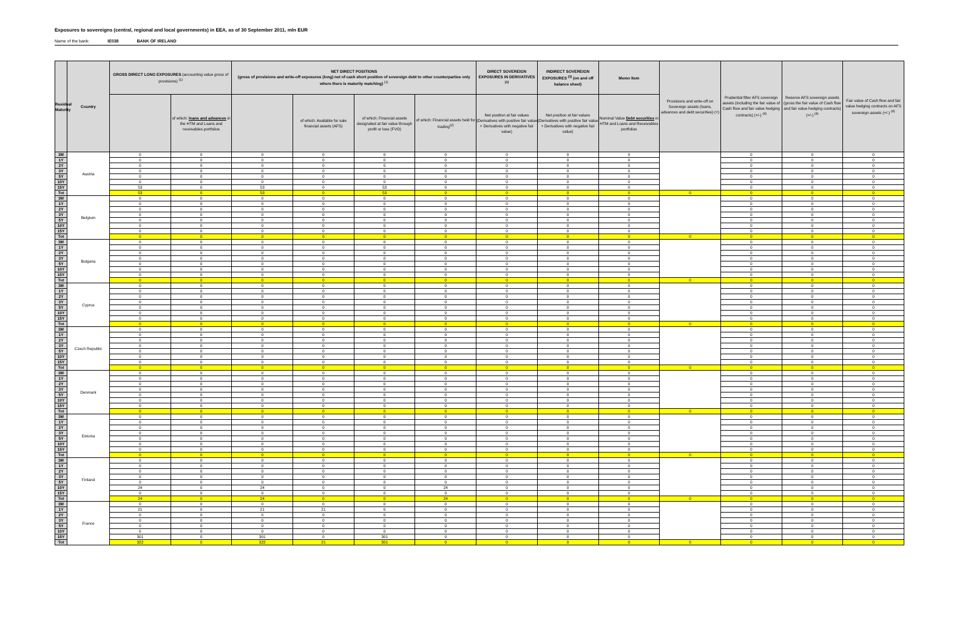Exposures to sovereigns (central, regional and local governments) in EEA, as of 30 September 2011, mln EUR
Name of the bank: IE038 BANK OF IRELAND
| Residual Maturity | Country | GROSS DIRECT LONG EXPOSURES (accounting value gross of provisions) <sup>(1)</sup> | | NET DIRECT POSITIONS (gross of provisions and write-off exposures (long) net of cash short position of sovereign debt to other counterparties only where there is maturity matching) <sup>(1)</sup> | | | | DIRECT SOVEREIGN EXPOSURES IN DERIVATIVES <sup>(1)</sup> | INDIRECT SOVEREIGN EXPOSURES <sup>(3)</sup> (on and off balance sheet) | Memo Item | Provisions and write-off on Sovereign assets (loans, advances and debt securities) (+) | Prudential filter AFS sovereign assets (including the fair value of Cash flow and fair value hedging contracts) (+/-) <sup>(4)</sup> | Reserve AFS sovereign assets (gross the fair value of Cash flow and fair value hedging contracts) (+/-) <sup>(4)</sup> | Fair value of Cash flow and fair value hedging contracts on AFS sovereign assets (+/-) <sup>(4)</sup> |
| --- | --- | --- | --- | --- | --- | --- | --- | --- | --- | --- | --- | --- | --- | --- |
| | | | of which: loans and advances in the HTM and Loans and receivables portfolios | | of which: Available for sale financial assets (AFS) | of which: Financial assets designated at fair value through profit or loss (FVO) | of which: Financial assets held for trading<sup>(2)</sup> | Net position at fair values (Derivatives with positive fair value + Derivatives with negative fair value) | Net position at fair values (Derivatives with positive fair value + Derivatives with negative fair value) | Nominal Value Debt securities in HTM and Loans and Receivables portfolios | | | | |
| 3M | Austria | 0 | 0 | 0 | 0 | 0 | 0 | 0 | 0 | 0 | | 0 | 0 | 0 |
| 1Y | | 0 | 0 | 0 | 0 | 0 | 0 | 0 | 0 | 0 | | 0 | 0 | 0 |
| 2Y | | 0 | 0 | 0 | 0 | 0 | 0 | 0 | 0 | 0 | | 0 | 0 | 0 |
| 3Y | | 0 | 0 | 0 | 0 | 0 | 0 | 0 | 0 | 0 | | 0 | 0 | 0 |
| 5Y | | 0 | 0 | 0 | 0 | 0 | 0 | 0 | 0 | 0 | | 0 | 0 | 0 |
| 10Y | | 0 | 0 | 0 | 0 | 0 | 0 | 0 | 0 | 0 | | 0 | 0 | 0 |
| 15Y | | 53 | 0 | 53 | 0 | 53 | 0 | 0 | 0 | 0 | | 0 | 0 | 0 |
| Tot | | 53 | 0 | 53 | 0 | 53 | 0 | 0 | 0 | 0 | 0 | 0 | 0 | 0 |
| 3M | Belgium | 0 | 0 | 0 | 0 | 0 | 0 | 0 | 0 | 0 | | 0 | 0 | 0 |
| 1Y | | 0 | 0 | 0 | 0 | 0 | 0 | 0 | 0 | 0 | | 0 | 0 | 0 |
| 2Y | | 0 | 0 | 0 | 0 | 0 | 0 | 0 | 0 | 0 | | 0 | 0 | 0 |
| 3Y | | 0 | 0 | 0 | 0 | 0 | 0 | 0 | 0 | 0 | | 0 | 0 | 0 |
| 5Y | | 0 | 0 | 0 | 0 | 0 | 0 | 0 | 0 | 0 | | 0 | 0 | 0 |
| 10Y | | 0 | 0 | 0 | 0 | 0 | 0 | 0 | 0 | 0 | | 0 | 0 | 0 |
| 15Y | | 0 | 0 | 0 | 0 | 0 | 0 | 0 | 0 | 0 | | 0 | 0 | 0 |
| Tot | | 0 | 0 | 0 | 0 | 0 | 0 | 0 | 0 | 0 | 0 | 0 | 0 | 0 |
| 3M | Bulgaria | 0 | 0 | 0 | 0 | 0 | 0 | 0 | 0 | 0 | | 0 | 0 | 0 |
| 1Y | | 0 | 0 | 0 | 0 | 0 | 0 | 0 | 0 | 0 | | 0 | 0 | 0 |
| 2Y | | 0 | 0 | 0 | 0 | 0 | 0 | 0 | 0 | 0 | | 0 | 0 | 0 |
| 3Y | | 0 | 0 | 0 | 0 | 0 | 0 | 0 | 0 | 0 | | 0 | 0 | 0 |
| 5Y | | 0 | 0 | 0 | 0 | 0 | 0 | 0 | 0 | 0 | | 0 | 0 | 0 |
| 10Y | | 0 | 0 | 0 | 0 | 0 | 0 | 0 | 0 | 0 | | 0 | 0 | 0 |
| 15Y | | 0 | 0 | 0 | 0 | 0 | 0 | 0 | 0 | 0 | | 0 | 0 | 0 |
| Tot | | 0 | 0 | 0 | 0 | 0 | 0 | 0 | 0 | 0 | 0 | 0 | 0 | 0 |
| 3M | Cyprus | 0 | 0 | 0 | 0 | 0 | 0 | 0 | 0 | 0 | | 0 | 0 | 0 |
| 1Y | | 0 | 0 | 0 | 0 | 0 | 0 | 0 | 0 | 0 | | 0 | 0 | 0 |
| 2Y | | 0 | 0 | 0 | 0 | 0 | 0 | 0 | 0 | 0 | | 0 | 0 | 0 |
| 3Y | | 0 | 0 | 0 | 0 | 0 | 0 | 0 | 0 | 0 | | 0 | 0 | 0 |
| 5Y | | 0 | 0 | 0 | 0 | 0 | 0 | 0 | 0 | 0 | | 0 | 0 | 0 |
| 10Y | | 0 | 0 | 0 | 0 | 0 | 0 | 0 | 0 | 0 | | 0 | 0 | 0 |
| 15Y | | 0 | 0 | 0 | 0 | 0 | 0 | 0 | 0 | 0 | | 0 | 0 | 0 |
| Tot | | 0 | 0 | 0 | 0 | 0 | 0 | 0 | 0 | 0 | 0 | 0 | 0 | 0 |
| 3M | Czech Republic | 0 | 0 | 0 | 0 | 0 | 0 | 0 | 0 | 0 | | 0 | 0 | 0 |
| 1Y | | 0 | 0 | 0 | 0 | 0 | 0 | 0 | 0 | 0 | | 0 | 0 | 0 |
| 2Y | | 0 | 0 | 0 | 0 | 0 | 0 | 0 | 0 | 0 | | 0 | 0 | 0 |
| 3Y | | 0 | 0 | 0 | 0 | 0 | 0 | 0 | 0 | 0 | | 0 | 0 | 0 |
| 5Y | | 0 | 0 | 0 | 0 | 0 | 0 | 0 | 0 | 0 | | 0 | 0 | 0 |
| 10Y | | 0 | 0 | 0 | 0 | 0 | 0 | 0 | 0 | 0 | | 0 | 0 | 0 |
| 15Y | | 0 | 0 | 0 | 0 | 0 | 0 | 0 | 0 | 0 | | 0 | 0 | 0 |
| Tot | | 0 | 0 | 0 | 0 | 0 | 0 | 0 | 0 | 0 | 0 | 0 | 0 | 0 |
| 3M | Denmark | 0 | 0 | 0 | 0 | 0 | 0 | 0 | 0 | 0 | | 0 | 0 | 0 |
| 1Y | | 0 | 0 | 0 | 0 | 0 | 0 | 0 | 0 | 0 | | 0 | 0 | 0 |
| 2Y | | 0 | 0 | 0 | 0 | 0 | 0 | 0 | 0 | 0 | | 0 | 0 | 0 |
| 3Y | | 0 | 0 | 0 | 0 | 0 | 0 | 0 | 0 | 0 | | 0 | 0 | 0 |
| 5Y | | 0 | 0 | 0 | 0 | 0 | 0 | 0 | 0 | 0 | | 0 | 0 | 0 |
| 10Y | | 0 | 0 | 0 | 0 | 0 | 0 | 0 | 0 | 0 | | 0 | 0 | 0 |
| 15Y | | 0 | 0 | 0 | 0 | 0 | 0 | 0 | 0 | 0 | | 0 | 0 | 0 |
| Tot | | 0 | 0 | 0 | 0 | 0 | 0 | 0 | 0 | 0 | 0 | 0 | 0 | 0 |
| 3M | Estonia | 0 | 0 | 0 | 0 | 0 | 0 | 0 | 0 | 0 | | 0 | 0 | 0 |
| 1Y | | 0 | 0 | 0 | 0 | 0 | 0 | 0 | 0 | 0 | | 0 | 0 | 0 |
| 2Y | | 0 | 0 | 0 | 0 | 0 | 0 | 0 | 0 | 0 | | 0 | 0 | 0 |
| 3Y | | 0 | 0 | 0 | 0 | 0 | 0 | 0 | 0 | 0 | | 0 | 0 | 0 |
| 5Y | | 0 | 0 | 0 | 0 | 0 | 0 | 0 | 0 | 0 | | 0 | 0 | 0 |
| 10Y | | 0 | 0 | 0 | 0 | 0 | 0 | 0 | 0 | 0 | | 0 | 0 | 0 |
| 15Y | | 0 | 0 | 0 | 0 | 0 | 0 | 0 | 0 | 0 | | 0 | 0 | 0 |
| Tot | | 0 | 0 | 0 | 0 | 0 | 0 | 0 | 0 | 0 | 0 | 0 | 0 | 0 |
| 3M | Finland | 0 | 0 | 0 | 0 | 0 | 0 | 0 | 0 | 0 | | 0 | 0 | 0 |
| 1Y | | 0 | 0 | 0 | 0 | 0 | 0 | 0 | 0 | 0 | | 0 | 0 | 0 |
| 2Y | | 0 | 0 | 0 | 0 | 0 | 0 | 0 | 0 | 0 | | 0 | 0 | 0 |
| 3Y | | 0 | 0 | 0 | 0 | 0 | 0 | 0 | 0 | 0 | | 0 | 0 | 0 |
| 5Y | | 0 | 0 | 0 | 0 | 0 | 0 | 0 | 0 | 0 | | 0 | 0 | 0 |
| 10Y | | 24 | 0 | 24 | 0 | 0 | 24 | 0 | 0 | 0 | | 0 | 0 | 0 |
| 15Y | | 0 | 0 | 0 | 0 | 0 | 0 | 0 | 0 | 0 | | 0 | 0 | 0 |
| Tot | | 24 | 0 | 24 | 0 | 0 | 24 | 0 | 0 | 0 | 0 | 0 | 0 | 0 |
| 3M | France | 0 | 0 | 0 | 0 | 0 | 0 | 0 | 0 | 0 | | 0 | 0 | 0 |
| 1Y | | 21 | 0 | 21 | 21 | 0 | 0 | 0 | 0 | 0 | | 0 | 0 | 0 |
| 2Y | | 0 | 0 | 0 | 0 | 0 | 0 | 0 | 0 | 0 | | 0 | 0 | 0 |
| 3Y | | 0 | 0 | 0 | 0 | 0 | 0 | 0 | 0 | 0 | | 0 | 0 | 0 |
| 5Y | | 0 | 0 | 0 | 0 | 0 | 0 | 0 | 0 | 0 | | 0 | 0 | 0 |
| 10Y | | 0 | 0 | 0 | 0 | 0 | 0 | 0 | 0 | 0 | | 0 | 0 | 0 |
| 15Y | | 301 | 0 | 301 | 0 | 301 | 0 | 0 | 0 | 0 | | 0 | 0 | 0 |
| Tot | | 322 | 0 | 322 | 21 | 301 | 0 | 0 | 0 | 0 | 0 | 0 | 0 | 0 |